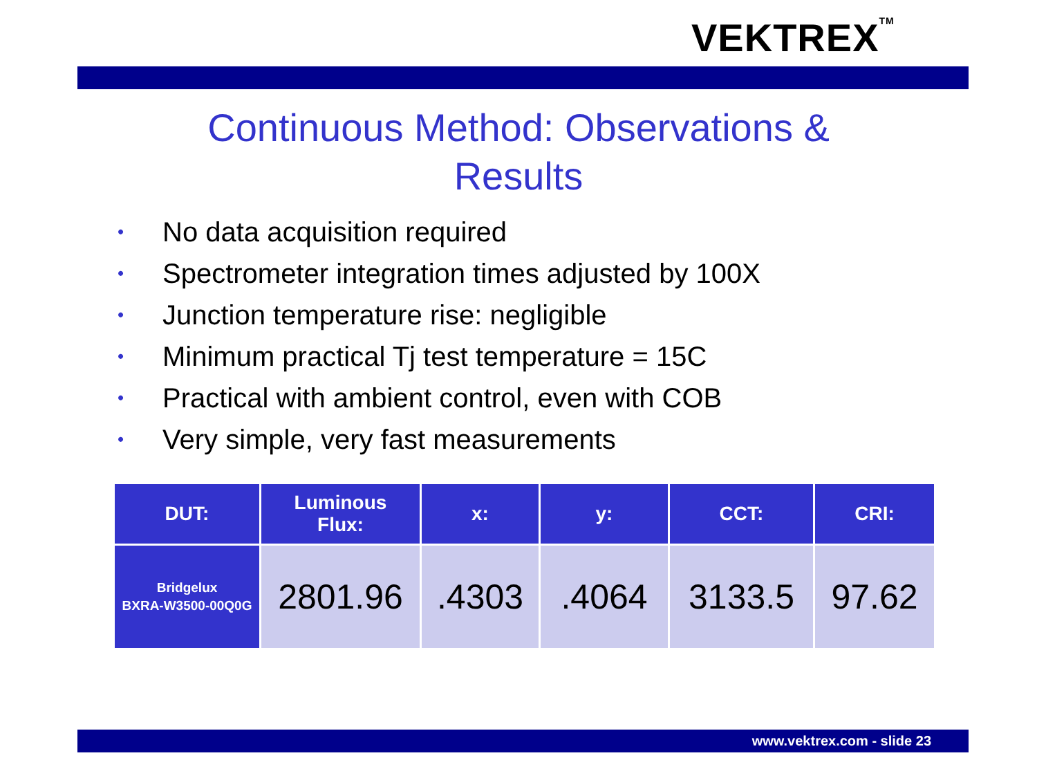VEKTREX<sup>TM</sup>
Continuous Method: Observations & Results
• No data acquisition required
• Spectrometer integration times adjusted by 100X
• Junction temperature rise: negligible
• Minimum practical Tj test temperature = 15C
• Practical with ambient control, even with COB
• Very simple, very fast measurements
| DUT: | Luminous Flux: | x: | y: | CCT: | CRI: |
| --- | --- | --- | --- | --- | --- |
| Bridgelux BXRA-W3500-00Q0G | 2801.96 | .4303 | .4064 | 3133.5 | 97.62 |
www.vektrex.com - slide 23